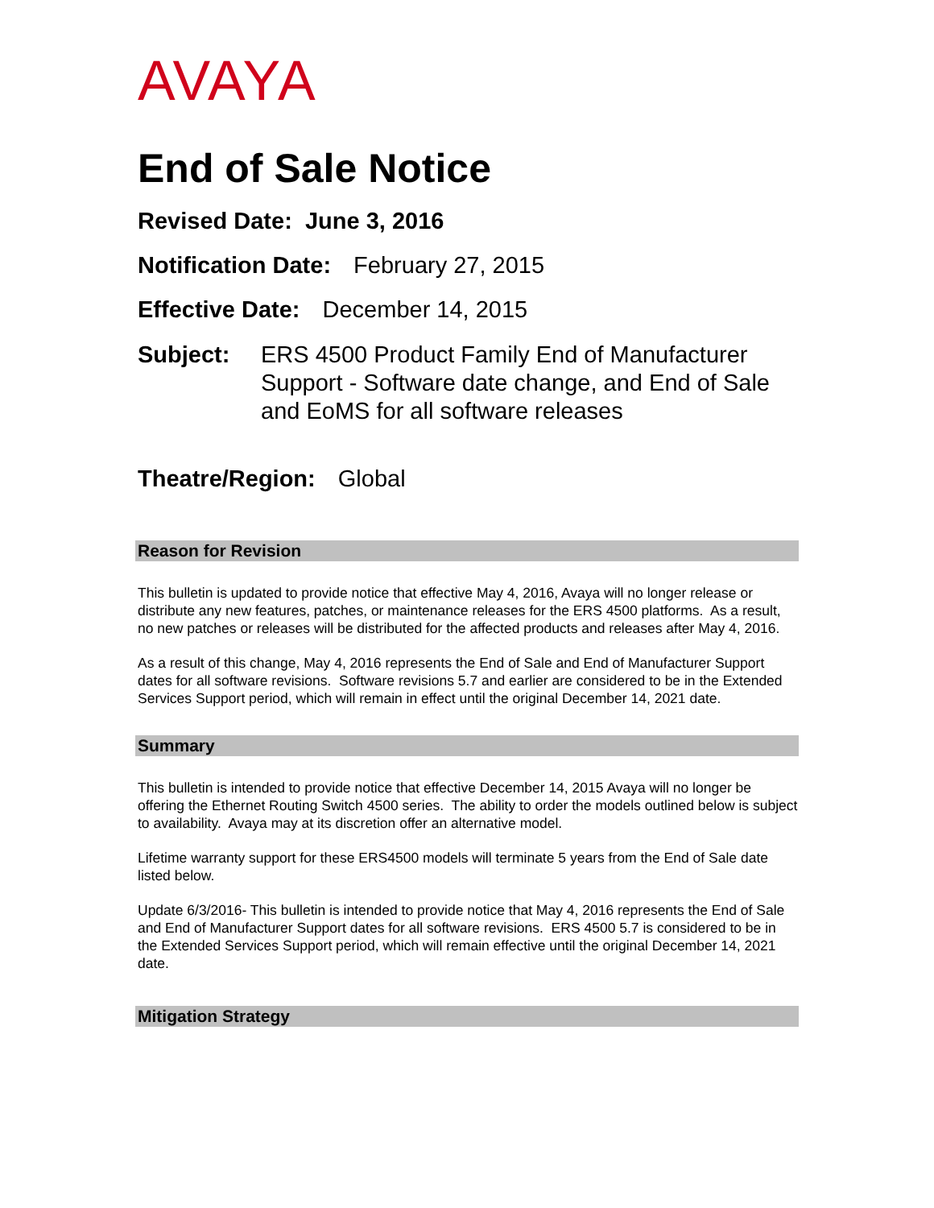AVAYA
End of Sale Notice
Revised Date: June 3, 2016
Notification Date: February 27, 2015
Effective Date: December 14, 2015
Subject: ERS 4500 Product Family End of Manufacturer Support - Software date change, and End of Sale and EoMS for all software releases
Theatre/Region: Global
Reason for Revision
This bulletin is updated to provide notice that effective May 4, 2016, Avaya will no longer release or distribute any new features, patches, or maintenance releases for the ERS 4500 platforms. As a result, no new patches or releases will be distributed for the affected products and releases after May 4, 2016.
As a result of this change, May 4, 2016 represents the End of Sale and End of Manufacturer Support dates for all software revisions. Software revisions 5.7 and earlier are considered to be in the Extended Services Support period, which will remain in effect until the original December 14, 2021 date.
Summary
This bulletin is intended to provide notice that effective December 14, 2015 Avaya will no longer be offering the Ethernet Routing Switch 4500 series. The ability to order the models outlined below is subject to availability. Avaya may at its discretion offer an alternative model.
Lifetime warranty support for these ERS4500 models will terminate 5 years from the End of Sale date listed below.
Update 6/3/2016- This bulletin is intended to provide notice that May 4, 2016 represents the End of Sale and End of Manufacturer Support dates for all software revisions. ERS 4500 5.7 is considered to be in the Extended Services Support period, which will remain effective until the original December 14, 2021 date.
Mitigation Strategy